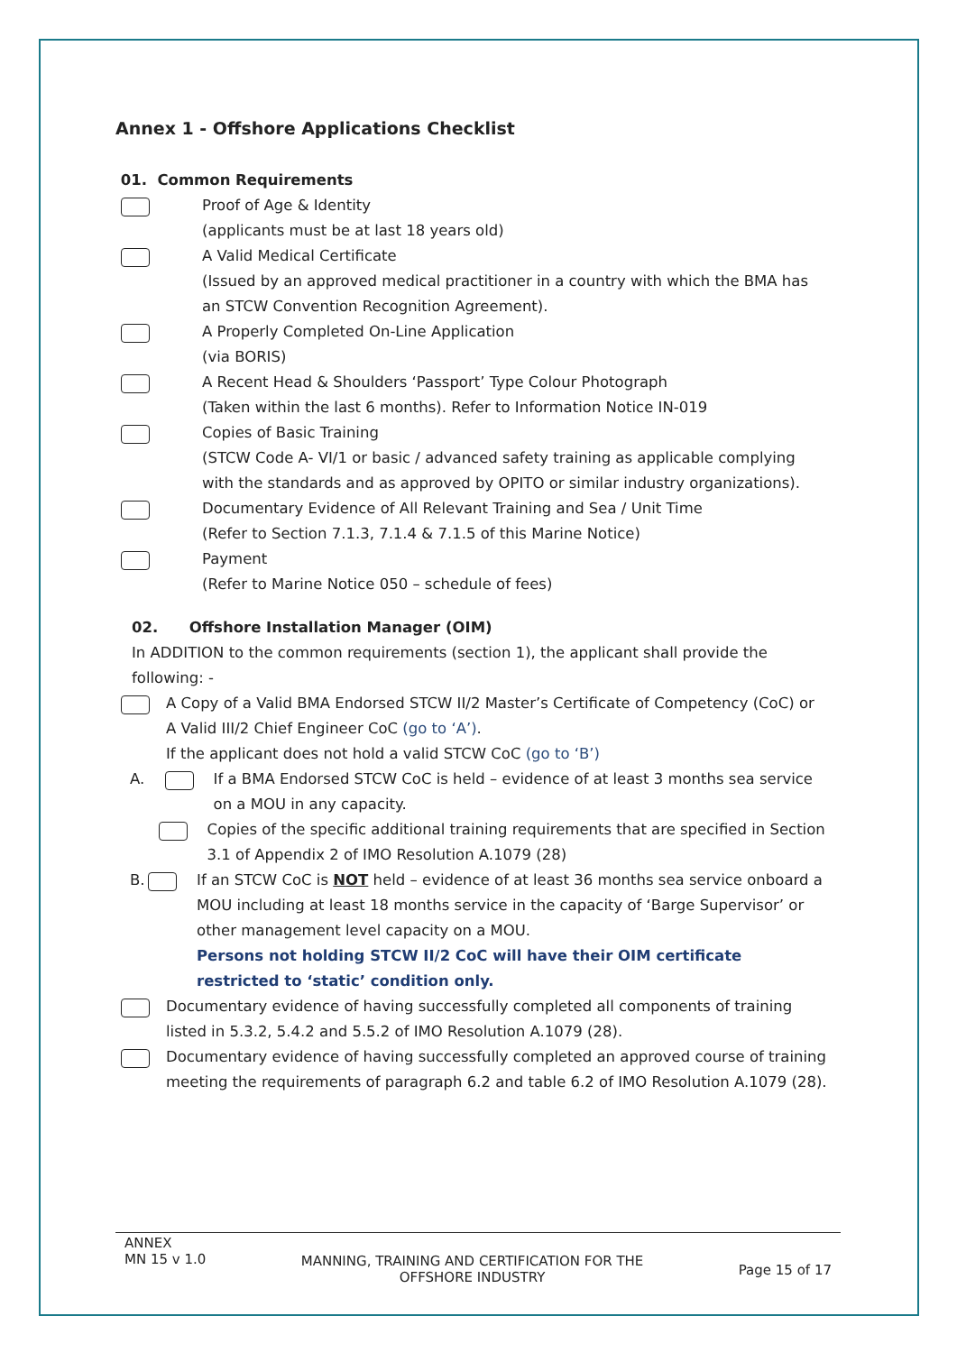Annex 1 - Offshore Applications Checklist
01. Common Requirements
Proof of Age & Identity
(applicants must be at last 18 years old)
A Valid Medical Certificate
(Issued by an approved medical practitioner in a country with which the BMA has an STCW Convention Recognition Agreement).
A Properly Completed On-Line Application
(via BORIS)
A Recent Head & Shoulders ‘Passport’ Type Colour Photograph
(Taken within the last 6 months). Refer to Information Notice IN-019
Copies of Basic Training
(STCW Code A- VI/1 or basic / advanced safety training as applicable complying with the standards and as approved by OPITO or similar industry organizations).
Documentary Evidence of All Relevant Training and Sea / Unit Time
(Refer to Section 7.1.3, 7.1.4 & 7.1.5 of this Marine Notice)
Payment
(Refer to Marine Notice 050 – schedule of fees)
02. Offshore Installation Manager (OIM)
In ADDITION to the common requirements (section 1), the applicant shall provide the following: -
A Copy of a Valid BMA Endorsed STCW II/2 Master’s Certificate of Competency (CoC) or A Valid III/2 Chief Engineer CoC (go to ‘A’).
If the applicant does not hold a valid STCW CoC (go to ‘B’)
A. If a BMA Endorsed STCW CoC is held – evidence of at least 3 months sea service on a MOU in any capacity.
Copies of the specific additional training requirements that are specified in Section 3.1 of Appendix 2 of IMO Resolution A.1079 (28)
B. If an STCW CoC is NOT held – evidence of at least 36 months sea service onboard a MOU including at least 18 months service in the capacity of ‘Barge Supervisor’ or other management level capacity on a MOU.
Persons not holding STCW II/2 CoC will have their OIM certificate restricted to ‘static’ condition only.
Documentary evidence of having successfully completed all components of training listed in 5.3.2, 5.4.2 and 5.5.2 of IMO Resolution A.1079 (28).
Documentary evidence of having successfully completed an approved course of training meeting the requirements of paragraph 6.2 and table 6.2 of IMO Resolution A.1079 (28).
ANNEX
MN 15 v 1.0
MANNING, TRAINING AND CERTIFICATION FOR THE
OFFSHORE INDUSTRY
Page 15 of 17